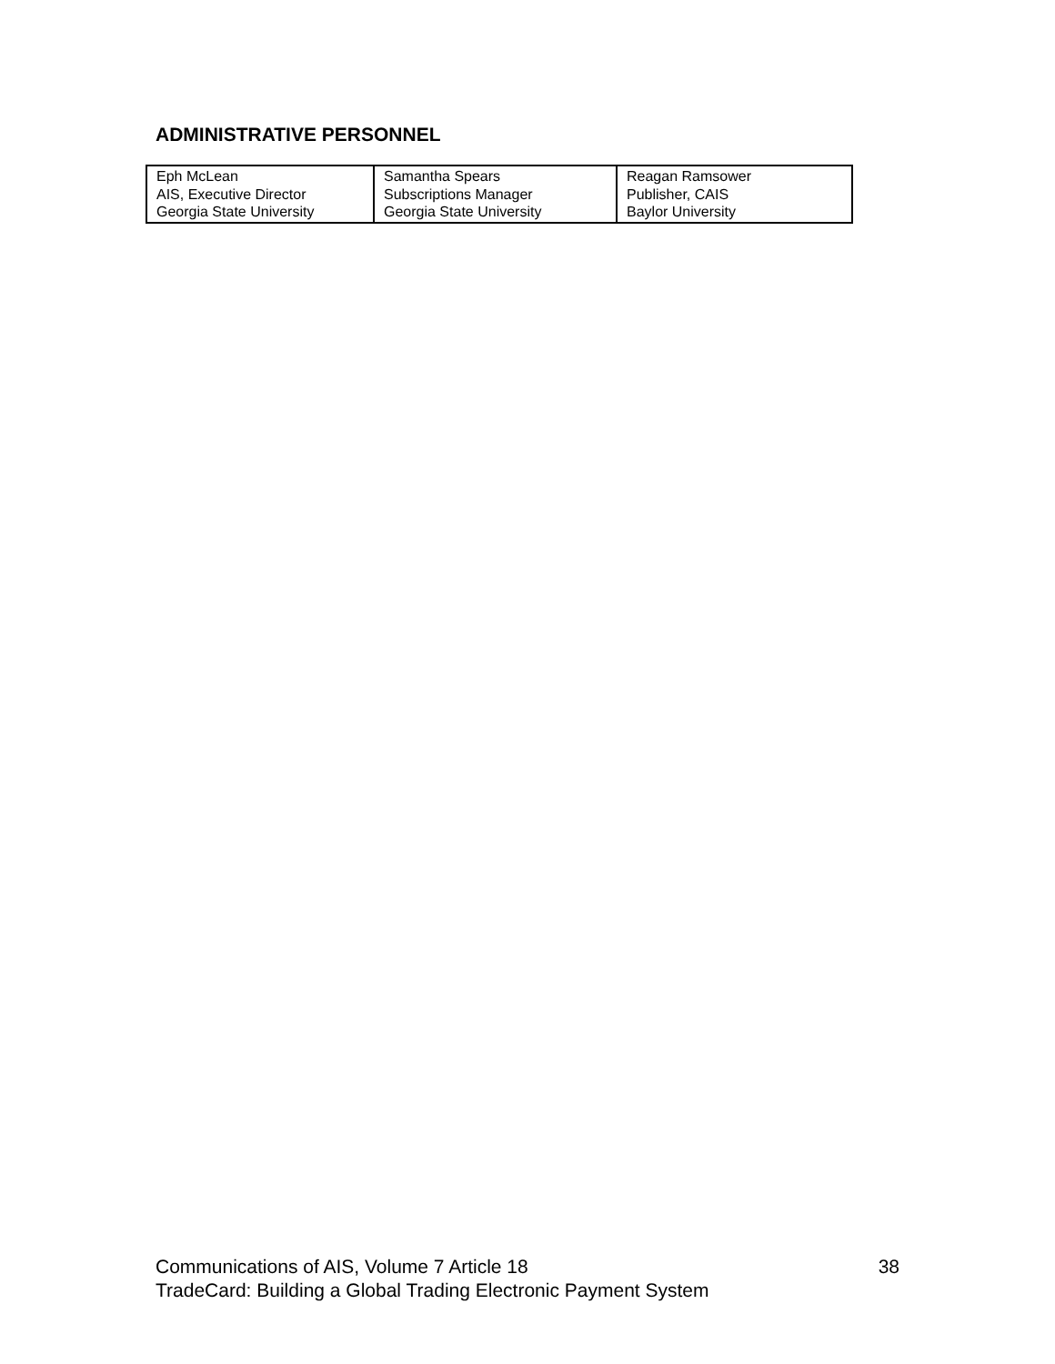ADMINISTRATIVE PERSONNEL
| Eph McLean AIS, Executive Director Georgia State University | Samantha Spears Subscriptions Manager Georgia State University | Reagan Ramsower Publisher, CAIS Baylor University |
38 Communications of AIS, Volume 7 Article 18
TradeCard: Building a Global Trading Electronic Payment System